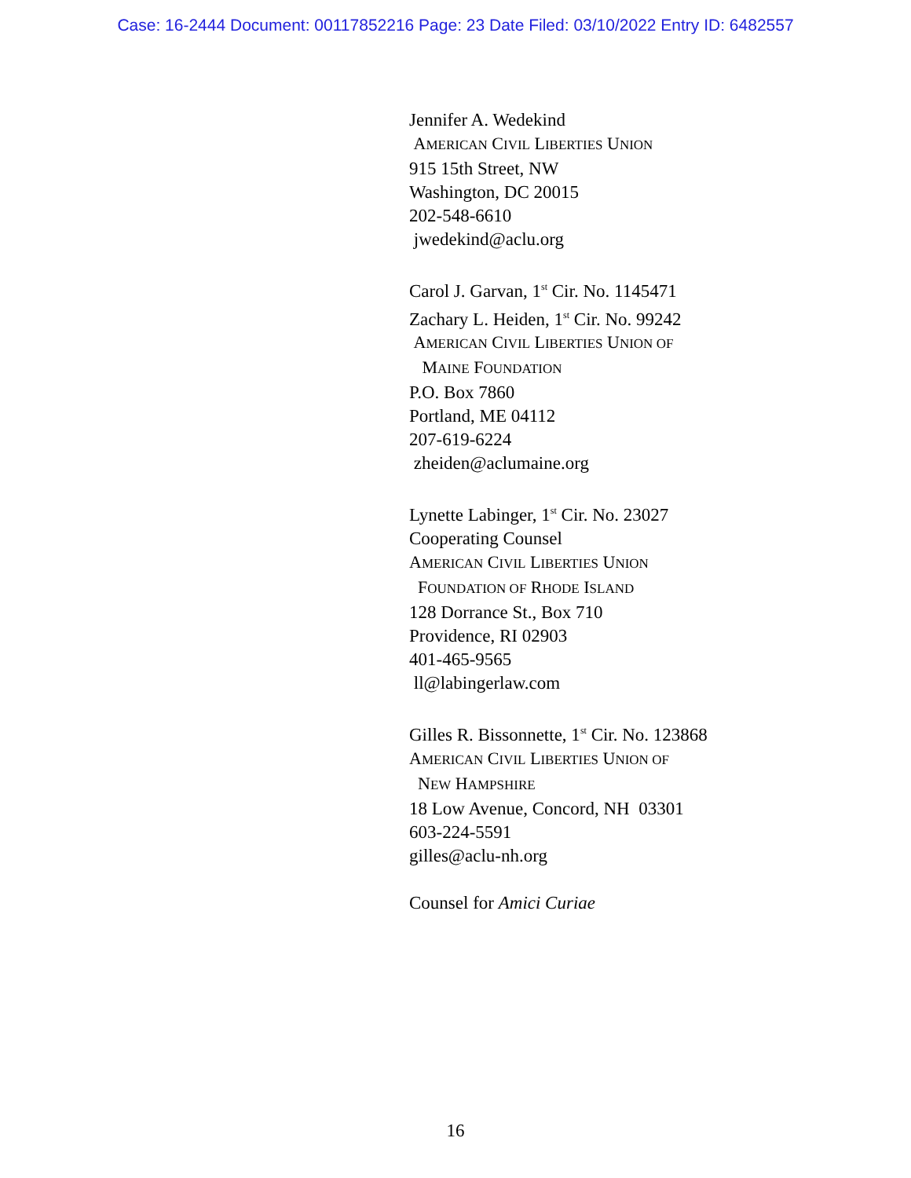Case: 16-2444 Document: 00117852216 Page: 23 Date Filed: 03/10/2022 Entry ID: 6482557
Jennifer A. Wedekind
AMERICAN CIVIL LIBERTIES UNION
915 15th Street, NW
Washington, DC 20015
202-548-6610
jwedekind@aclu.org
Carol J. Garvan, 1<sup>st</sup> Cir. No. 1145471
Zachary L. Heiden, 1<sup>st</sup> Cir. No. 99242
AMERICAN CIVIL LIBERTIES UNION OF
MAINE FOUNDATION
P.O. Box 7860
Portland, ME 04112
207-619-6224
zheiden@aclumaine.org
Lynette Labinger, 1<sup>st</sup> Cir. No. 23027
Cooperating Counsel
AMERICAN CIVIL LIBERTIES UNION
FOUNDATION OF RHODE ISLAND
128 Dorrance St., Box 710
Providence, RI 02903
401-465-9565
ll@labingerlaw.com
Gilles R. Bissonnette, 1<sup>st</sup> Cir. No. 123868
AMERICAN CIVIL LIBERTIES UNION OF
NEW HAMPSHIRE
18 Low Avenue, Concord, NH 03301
603-224-5591
gilles@aclu-nh.org
Counsel for Amici Curiae
16